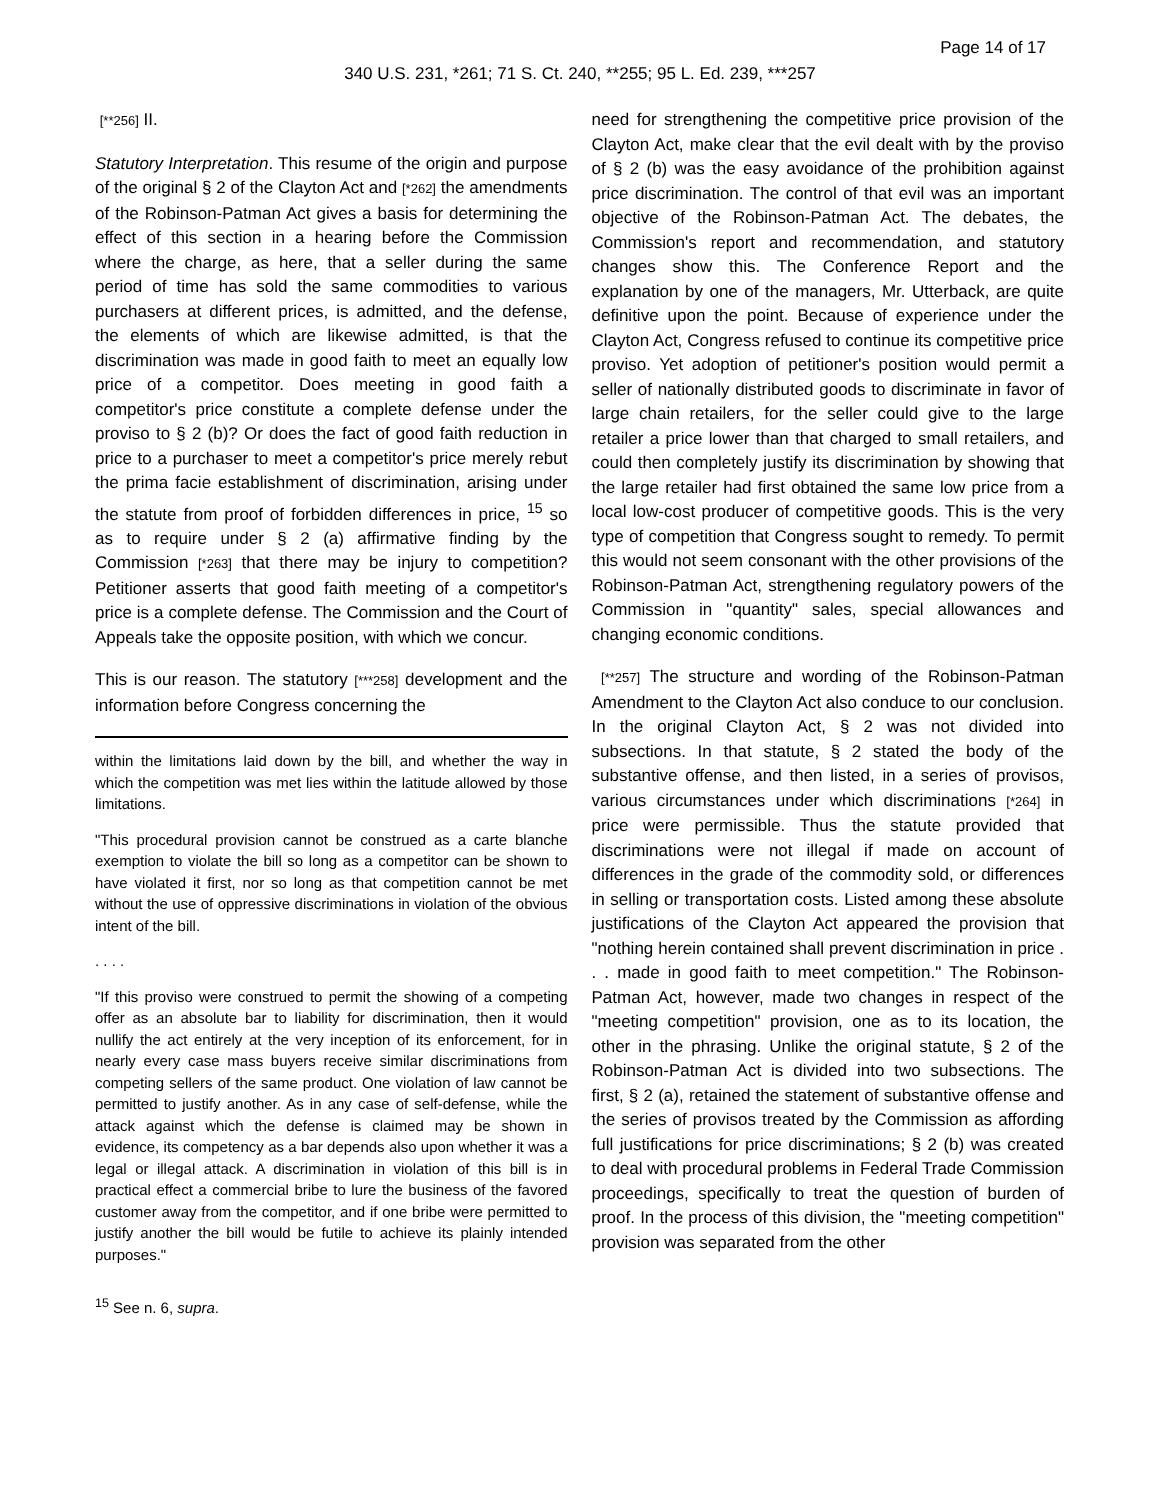Page 14 of 17
340 U.S. 231, *261; 71 S. Ct. 240, **255; 95 L. Ed. 239, ***257
[**256] II.
Statutory Interpretation. This resume of the origin and purpose of the original § 2 of the Clayton Act and [*262] the amendments of the Robinson-Patman Act gives a basis for determining the effect of this section in a hearing before the Commission where the charge, as here, that a seller during the same period of time has sold the same commodities to various purchasers at different prices, is admitted, and the defense, the elements of which are likewise admitted, is that the discrimination was made in good faith to meet an equally low price of a competitor. Does meeting in good faith a competitor's price constitute a complete defense under the proviso to § 2 (b)? Or does the fact of good faith reduction in price to a purchaser to meet a competitor's price merely rebut the prima facie establishment of discrimination, arising under the statute from proof of forbidden differences in price, <sup>15</sup> so as to require under § 2 (a) affirmative finding by the Commission [*263] that there may be injury to competition? Petitioner asserts that good faith meeting of a competitor's price is a complete defense. The Commission and the Court of Appeals take the opposite position, with which we concur.
This is our reason. The statutory [***258] development and the information before Congress concerning the
within the limitations laid down by the bill, and whether the way in which the competition was met lies within the latitude allowed by those limitations.
"This procedural provision cannot be construed as a carte blanche exemption to violate the bill so long as a competitor can be shown to have violated it first, nor so long as that competition cannot be met without the use of oppressive discriminations in violation of the obvious intent of the bill.
. . . .
"If this proviso were construed to permit the showing of a competing offer as an absolute bar to liability for discrimination, then it would nullify the act entirely at the very inception of its enforcement, for in nearly every case mass buyers receive similar discriminations from competing sellers of the same product. One violation of law cannot be permitted to justify another. As in any case of self-defense, while the attack against which the defense is claimed may be shown in evidence, its competency as a bar depends also upon whether it was a legal or illegal attack. A discrimination in violation of this bill is in practical effect a commercial bribe to lure the business of the favored customer away from the competitor, and if one bribe were permitted to justify another the bill would be futile to achieve its plainly intended purposes."
<sup>15</sup> See n. 6, supra.
need for strengthening the competitive price provision of the Clayton Act, make clear that the evil dealt with by the proviso of § 2 (b) was the easy avoidance of the prohibition against price discrimination. The control of that evil was an important objective of the Robinson-Patman Act. The debates, the Commission's report and recommendation, and statutory changes show this. The Conference Report and the explanation by one of the managers, Mr. Utterback, are quite definitive upon the point. Because of experience under the Clayton Act, Congress refused to continue its competitive price proviso. Yet adoption of petitioner's position would permit a seller of nationally distributed goods to discriminate in favor of large chain retailers, for the seller could give to the large retailer a price lower than that charged to small retailers, and could then completely justify its discrimination by showing that the large retailer had first obtained the same low price from a local low-cost producer of competitive goods. This is the very type of competition that Congress sought to remedy. To permit this would not seem consonant with the other provisions of the Robinson-Patman Act, strengthening regulatory powers of the Commission in "quantity" sales, special allowances and changing economic conditions.
[**257] The structure and wording of the Robinson-Patman Amendment to the Clayton Act also conduce to our conclusion. In the original Clayton Act, § 2 was not divided into subsections. In that statute, § 2 stated the body of the substantive offense, and then listed, in a series of provisos, various circumstances under which discriminations [*264] in price were permissible. Thus the statute provided that discriminations were not illegal if made on account of differences in the grade of the commodity sold, or differences in selling or transportation costs. Listed among these absolute justifications of the Clayton Act appeared the provision that "nothing herein contained shall prevent discrimination in price . . . made in good faith to meet competition." The Robinson-Patman Act, however, made two changes in respect of the "meeting competition" provision, one as to its location, the other in the phrasing. Unlike the original statute, § 2 of the Robinson-Patman Act is divided into two subsections. The first, § 2 (a), retained the statement of substantive offense and the series of provisos treated by the Commission as affording full justifications for price discriminations; § 2 (b) was created to deal with procedural problems in Federal Trade Commission proceedings, specifically to treat the question of burden of proof. In the process of this division, the "meeting competition" provision was separated from the other